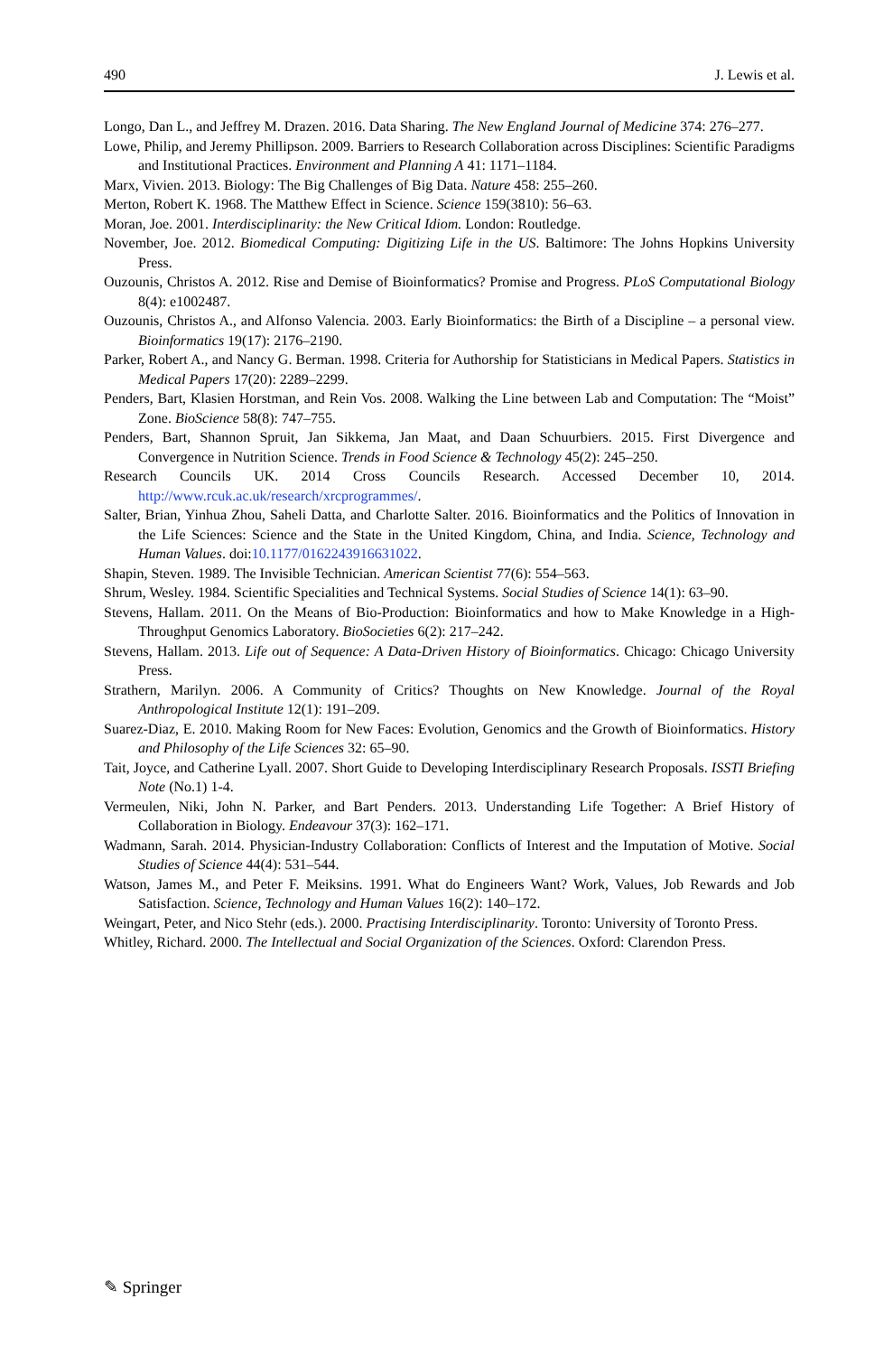490 J. Lewis et al.
Longo, Dan L., and Jeffrey M. Drazen. 2016. Data Sharing. The New England Journal of Medicine 374: 276–277.
Lowe, Philip, and Jeremy Phillipson. 2009. Barriers to Research Collaboration across Disciplines: Scientific Paradigms and Institutional Practices. Environment and Planning A 41: 1171–1184.
Marx, Vivien. 2013. Biology: The Big Challenges of Big Data. Nature 458: 255–260.
Merton, Robert K. 1968. The Matthew Effect in Science. Science 159(3810): 56–63.
Moran, Joe. 2001. Interdisciplinarity: the New Critical Idiom. London: Routledge.
November, Joe. 2012. Biomedical Computing: Digitizing Life in the US. Baltimore: The Johns Hopkins University Press.
Ouzounis, Christos A. 2012. Rise and Demise of Bioinformatics? Promise and Progress. PLoS Computational Biology 8(4): e1002487.
Ouzounis, Christos A., and Alfonso Valencia. 2003. Early Bioinformatics: the Birth of a Discipline – a personal view. Bioinformatics 19(17): 2176–2190.
Parker, Robert A., and Nancy G. Berman. 1998. Criteria for Authorship for Statisticians in Medical Papers. Statistics in Medical Papers 17(20): 2289–2299.
Penders, Bart, Klasien Horstman, and Rein Vos. 2008. Walking the Line between Lab and Computation: The “Moist” Zone. BioScience 58(8): 747–755.
Penders, Bart, Shannon Spruit, Jan Sikkema, Jan Maat, and Daan Schuurbiers. 2015. First Divergence and Convergence in Nutrition Science. Trends in Food Science & Technology 45(2): 245–250.
Research Councils UK. 2014 Cross Councils Research. Accessed December 10, 2014. http://www.rcuk.ac.uk/research/xrcprogrammes/.
Salter, Brian, Yinhua Zhou, Saheli Datta, and Charlotte Salter. 2016. Bioinformatics and the Politics of Innovation in the Life Sciences: Science and the State in the United Kingdom, China, and India. Science, Technology and Human Values. doi:10.1177/0162243916631022.
Shapin, Steven. 1989. The Invisible Technician. American Scientist 77(6): 554–563.
Shrum, Wesley. 1984. Scientific Specialities and Technical Systems. Social Studies of Science 14(1): 63–90.
Stevens, Hallam. 2011. On the Means of Bio-Production: Bioinformatics and how to Make Knowledge in a High-Throughput Genomics Laboratory. BioSocieties 6(2): 217–242.
Stevens, Hallam. 2013. Life out of Sequence: A Data-Driven History of Bioinformatics. Chicago: Chicago University Press.
Strathern, Marilyn. 2006. A Community of Critics? Thoughts on New Knowledge. Journal of the Royal Anthropological Institute 12(1): 191–209.
Suarez-Diaz, E. 2010. Making Room for New Faces: Evolution, Genomics and the Growth of Bioinformatics. History and Philosophy of the Life Sciences 32: 65–90.
Tait, Joyce, and Catherine Lyall. 2007. Short Guide to Developing Interdisciplinary Research Proposals. ISSTI Briefing Note (No.1) 1-4.
Vermeulen, Niki, John N. Parker, and Bart Penders. 2013. Understanding Life Together: A Brief History of Collaboration in Biology. Endeavour 37(3): 162–171.
Wadmann, Sarah. 2014. Physician-Industry Collaboration: Conflicts of Interest and the Imputation of Motive. Social Studies of Science 44(4): 531–544.
Watson, James M., and Peter F. Meiksins. 1991. What do Engineers Want? Work, Values, Job Rewards and Job Satisfaction. Science, Technology and Human Values 16(2): 140–172.
Weingart, Peter, and Nico Stehr (eds.). 2000. Practising Interdisciplinarity. Toronto: University of Toronto Press.
Whitley, Richard. 2000. The Intellectual and Social Organization of the Sciences. Oxford: Clarendon Press.
✎ Springer